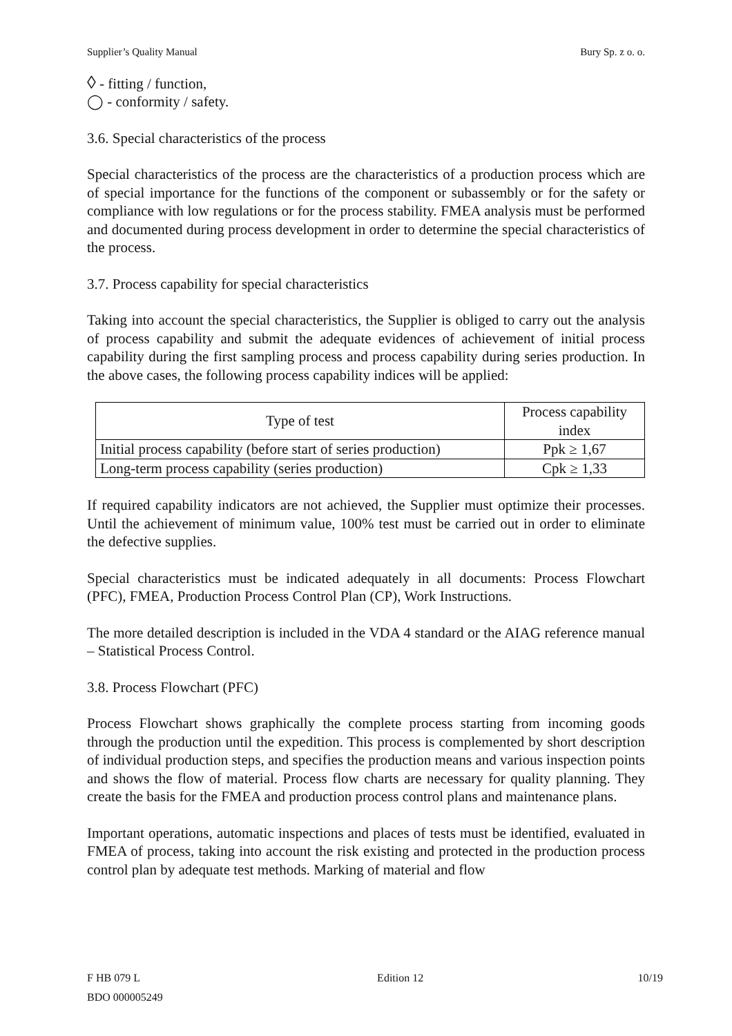Supplier’s Quality Manual Bury Sp. z o. o.
◊ - fitting / function,
◯ - conformity / safety.
3.6. Special characteristics of the process
Special characteristics of the process are the characteristics of a production process which are of special importance for the functions of the component or subassembly or for the safety or compliance with low regulations or for the process stability. FMEA analysis must be performed and documented during process development in order to determine the special characteristics of the process.
3.7. Process capability for special characteristics
Taking into account the special characteristics, the Supplier is obliged to carry out the analysis of process capability and submit the adequate evidences of achievement of initial process capability during the first sampling process and process capability during series production. In the above cases, the following process capability indices will be applied:
| Type of test | Process capability index |
| --- | --- |
| Initial process capability (before start of series production) | Ppk ≥ 1,67 |
| Long-term process capability (series production) | Cpk ≥ 1,33 |
If required capability indicators are not achieved, the Supplier must optimize their processes. Until the achievement of minimum value, 100% test must be carried out in order to eliminate the defective supplies.
Special characteristics must be indicated adequately in all documents: Process Flowchart (PFC), FMEA, Production Process Control Plan (CP), Work Instructions.
The more detailed description is included in the VDA 4 standard or the AIAG reference manual – Statistical Process Control.
3.8. Process Flowchart (PFC)
Process Flowchart shows graphically the complete process starting from incoming goods through the production until the expedition. This process is complemented by short description of individual production steps, and specifies the production means and various inspection points and shows the flow of material. Process flow charts are necessary for quality planning. They create the basis for the FMEA and production process control plans and maintenance plans.
Important operations, automatic inspections and places of tests must be identified, evaluated in FMEA of process, taking into account the risk existing and protected in the production process control plan by adequate test methods. Marking of material and flow
F HB 079 L
BDO 000005249
Edition 12 10/19